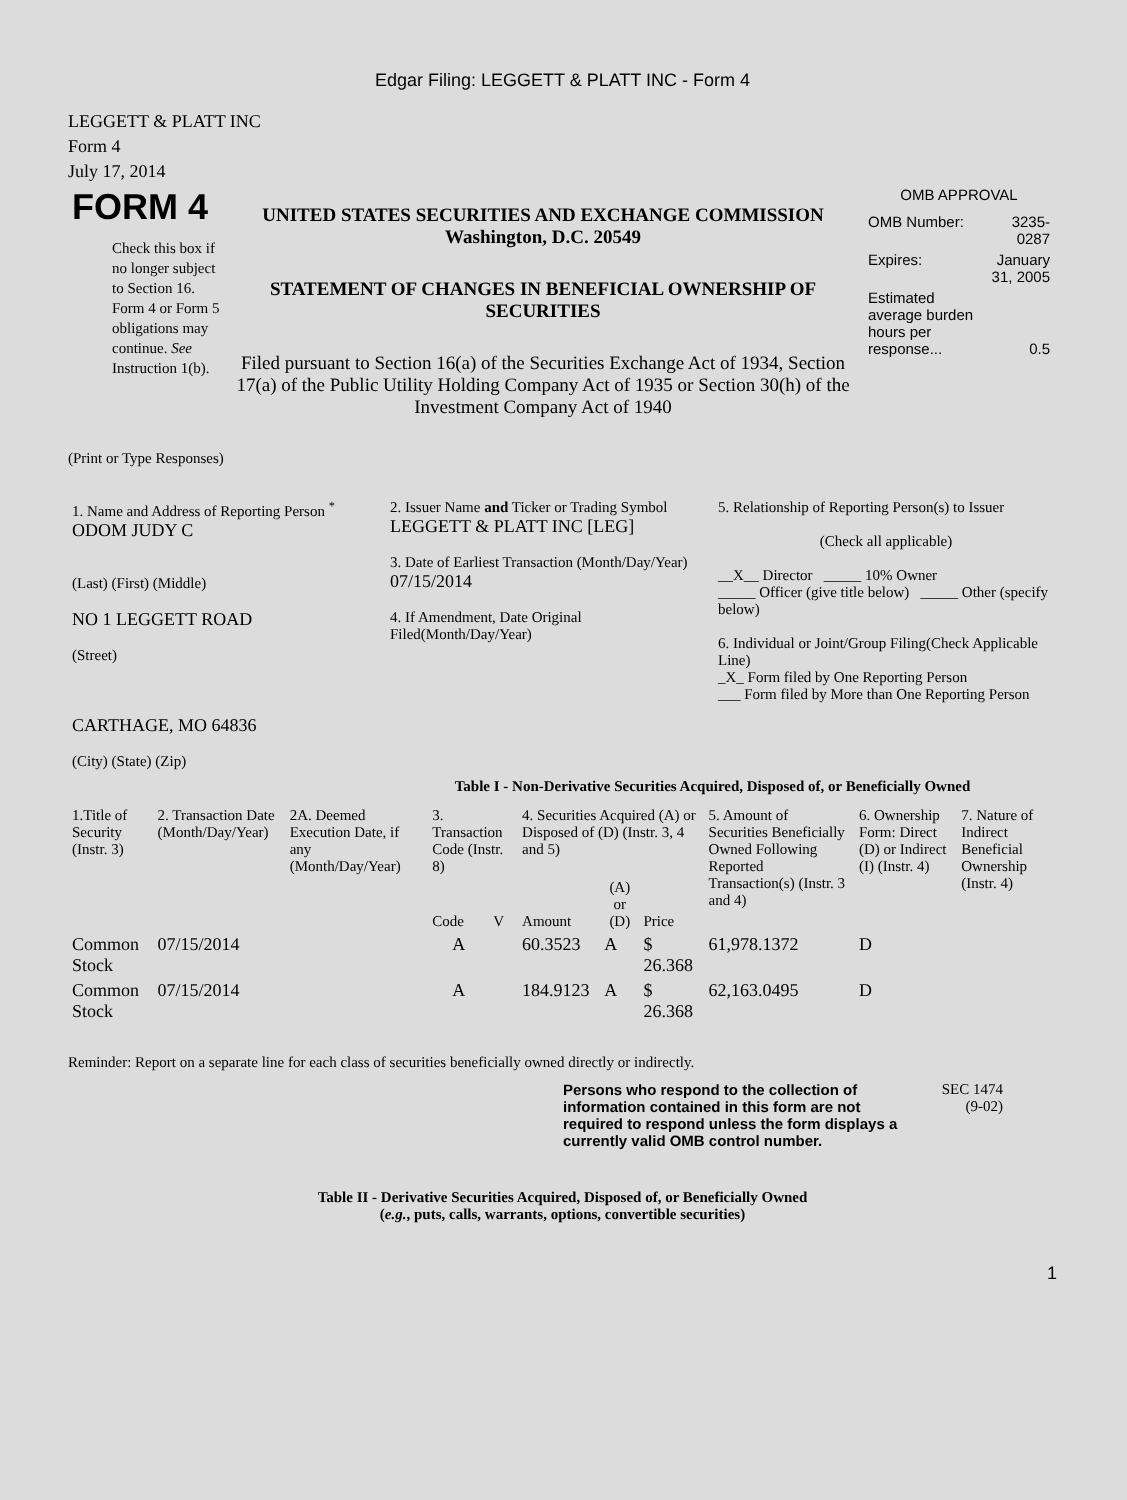Edgar Filing: LEGGETT & PLATT INC - Form 4
LEGGETT & PLATT INC
Form 4
July 17, 2014
| FORM 4 Check this box if no longer subject to Section 16. Form 4 or Form 5 obligations may continue. See Instruction 1(b). | UNITED STATES SECURITIES AND EXCHANGE COMMISSION Washington, D.C. 20549 STATEMENT OF CHANGES IN BENEFICIAL OWNERSHIP OF SECURITIES Filed pursuant to Section 16(a) of the Securities Exchange Act of 1934, Section 17(a) of the Public Utility Holding Company Act of 1935 or Section 30(h) of the Investment Company Act of 1940 | OMB APPROVAL / OMB Number: / 3235-0287 / / Expires: / January 31, 2005 / / Estimated average burden hours per response... / 0.5 / |
(Print or Type Responses)
| 1. Name and Address of Reporting Person <sup>*</sup> ODOM JUDY C (Last) (First) (Middle) NO 1 LEGGETT ROAD (Street) CARTHAGE, MO 64836 (City) (State) (Zip) | 2. Issuer Name and Ticker or Trading Symbol LEGGETT & PLATT INC [LEG] 3. Date of Earliest Transaction (Month/Day/Year) 07/15/2014 4. If Amendment, Date Original Filed(Month/Day/Year) | 5. Relationship of Reporting Person(s) to Issuer (Check all applicable) __X__ Director _____ 10% Owner _____ Officer (give title below) _____ Other (specify below) 6. Individual or Joint/Group Filing(Check Applicable Line) _X_ Form filed by One Reporting Person ___ Form filed by More than One Reporting Person |
Table I - Non-Derivative Securities Acquired, Disposed of, or Beneficially Owned
| 1.Title of Security (Instr. 3) | 2. Transaction Date (Month/Day/Year) | 2A. Deemed Execution Date, if any (Month/Day/Year) | 3. Transaction Code (Instr. 8) | | 4. Securities Acquired (A) or Disposed of (D) (Instr. 3, 4 and 5) | | | 5. Amount of Securities Beneficially Owned Following Reported Transaction(s) (Instr. 3 and 4) | 6. Ownership Form: Direct (D) or Indirect (I) (Instr. 4) | 7. Nature of Indirect Beneficial Ownership (Instr. 4) |
| --- | --- | --- | --- | --- | --- | --- | --- | --- | --- | --- |
| | | | Code | V | Amount | (A) or (D) | Price | | | |
| Common Stock | 07/15/2014 | | A | | 60.3523 | A | $ 26.368 | 61,978.1372 | D | |
| Common Stock | 07/15/2014 | | A | | 184.9123 | A | $ 26.368 | 62,163.0495 | D | |
Reminder: Report on a separate line for each class of securities beneficially owned directly or indirectly.
Persons who respond to the collection of information contained in this form are not required to respond unless the form displays a currently valid OMB control number.
SEC 1474
(9-02)
Table II - Derivative Securities Acquired, Disposed of, or Beneficially Owned
(e.g., puts, calls, warrants, options, convertible securities)
1